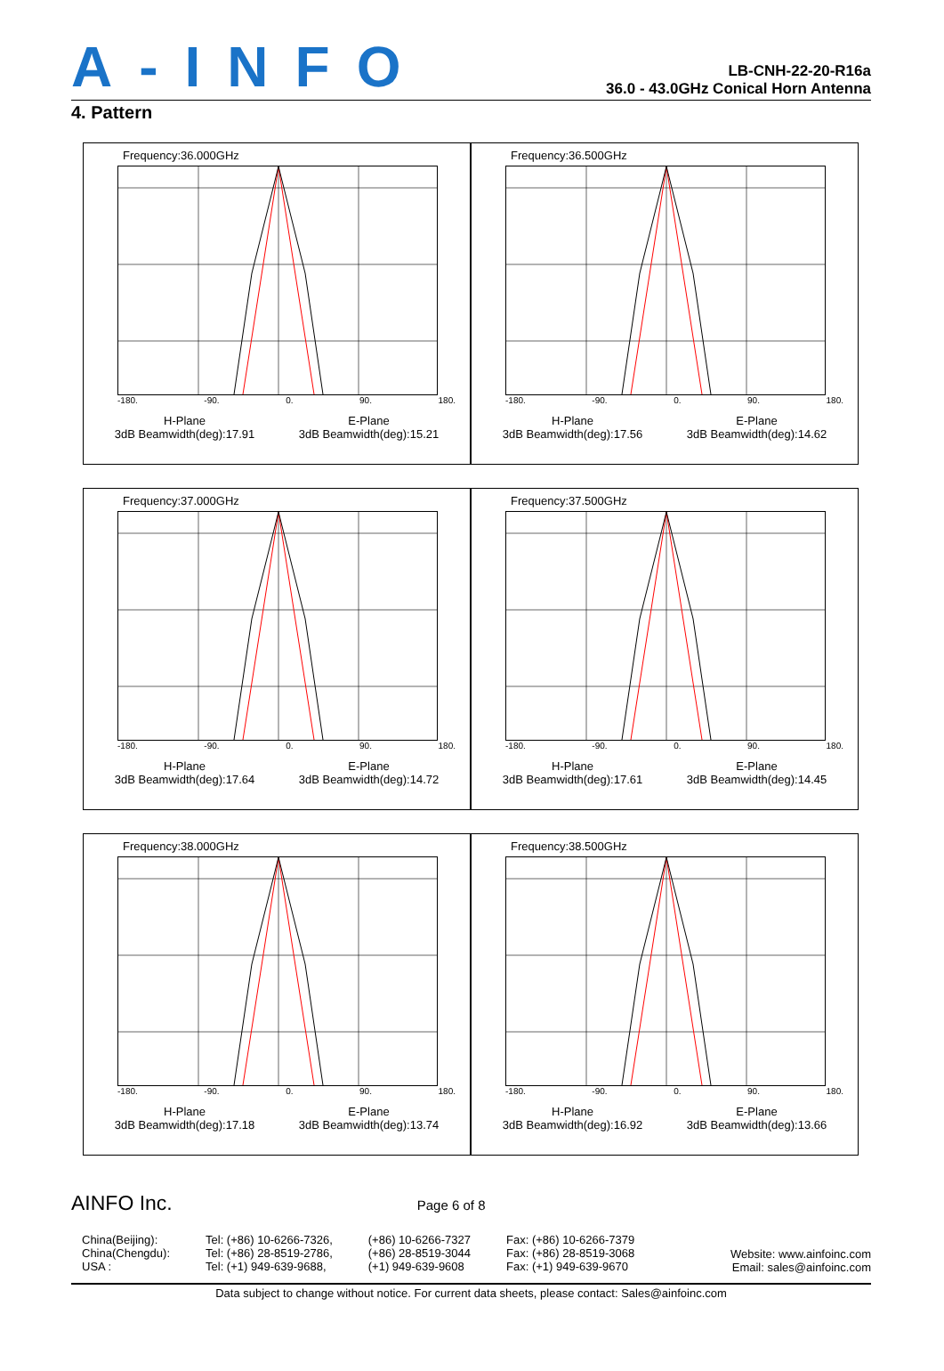A-INFO
LB-CNH-22-20-R16a
36.0 - 43.0GHz Conical Horn Antenna
4. Pattern
Frequency:36.000GHz
-180. -90. 0. 90. 180.
H-Plane
3dB Beamwidth(deg):17.91
E-Plane
3dB Beamwidth(deg):15.21
Frequency:36.500GHz
-180. -90. 0. 90. 180.
H-Plane
3dB Beamwidth(deg):17.56
E-Plane
3dB Beamwidth(deg):14.62
Frequency:37.000GHz
-180. -90. 0. 90. 180.
H-Plane
3dB Beamwidth(deg):17.64
E-Plane
3dB Beamwidth(deg):14.72
Frequency:37.500GHz
-180. -90. 0. 90. 180.
H-Plane
3dB Beamwidth(deg):17.61
E-Plane
3dB Beamwidth(deg):14.45
Frequency:38.000GHz
-180. -90. 0. 90. 180.
H-Plane
3dB Beamwidth(deg):17.18
E-Plane
3dB Beamwidth(deg):13.74
Frequency:38.500GHz
-180. -90. 0. 90. 180.
H-Plane
3dB Beamwidth(deg):16.92
E-Plane
3dB Beamwidth(deg):13.66
AINFO Inc. Page 6 of 8
China(Beijing):
China(Chengdu):
USA :
Tel: (+86) 10-6266-7326,
Tel: (+86) 28-8519-2786,
Tel: (+1) 949-639-9688,
(+86) 10-6266-7327
(+86) 28-8519-3044
(+1) 949-639-9608
Fax: (+86) 10-6266-7379
Fax: (+86) 28-8519-3068
Fax: (+1) 949-639-9670
Website: www.ainfoinc.com
Email: sales@ainfoinc.com
Data subject to change without notice. For current data sheets, please contact: Sales@ainfoinc.com